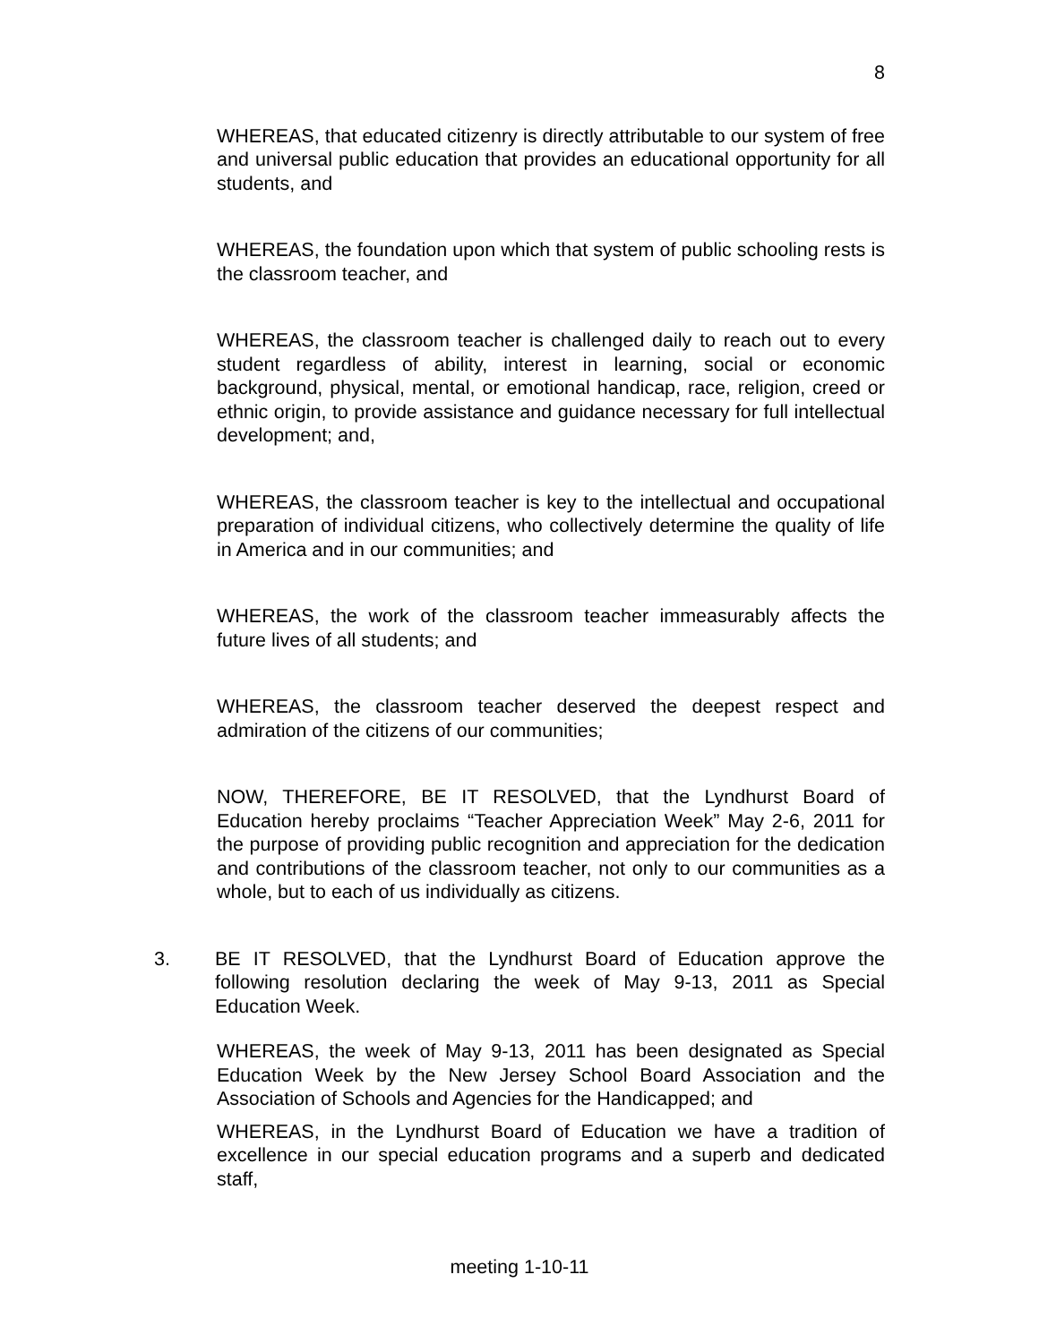8
WHEREAS, that educated citizenry is directly attributable to our system of free and universal public education that provides an educational opportunity for all students, and
WHEREAS, the foundation upon which that system of public schooling rests is the classroom teacher, and
WHEREAS, the classroom teacher is challenged daily to reach out to every student regardless of ability, interest in learning, social or economic background, physical, mental, or emotional handicap, race, religion, creed or ethnic origin, to provide assistance and guidance necessary for full intellectual development; and,
WHEREAS, the classroom teacher is key to the intellectual and occupational preparation of individual citizens, who collectively determine the quality of life in America and in our communities; and
WHEREAS, the work of the classroom teacher immeasurably affects the future lives of all students; and
WHEREAS, the classroom teacher deserved the deepest respect and admiration of the citizens of our communities;
NOW, THEREFORE, BE IT RESOLVED, that the Lyndhurst Board of Education hereby proclaims “Teacher Appreciation Week” May 2-6, 2011 for the purpose of providing public recognition and appreciation for the dedication and contributions of the classroom teacher, not only to our communities as a whole, but to each of us individually as citizens.
3. BE IT RESOLVED, that the Lyndhurst Board of Education approve the following resolution declaring the week of May 9-13, 2011 as Special Education Week.
WHEREAS, the week of May 9-13, 2011 has been designated as Special Education Week by the New Jersey School Board Association and the Association of Schools and Agencies for the Handicapped; and
WHEREAS, in the Lyndhurst Board of Education we have a tradition of excellence in our special education programs and a superb and dedicated staff,
meeting 1-10-11